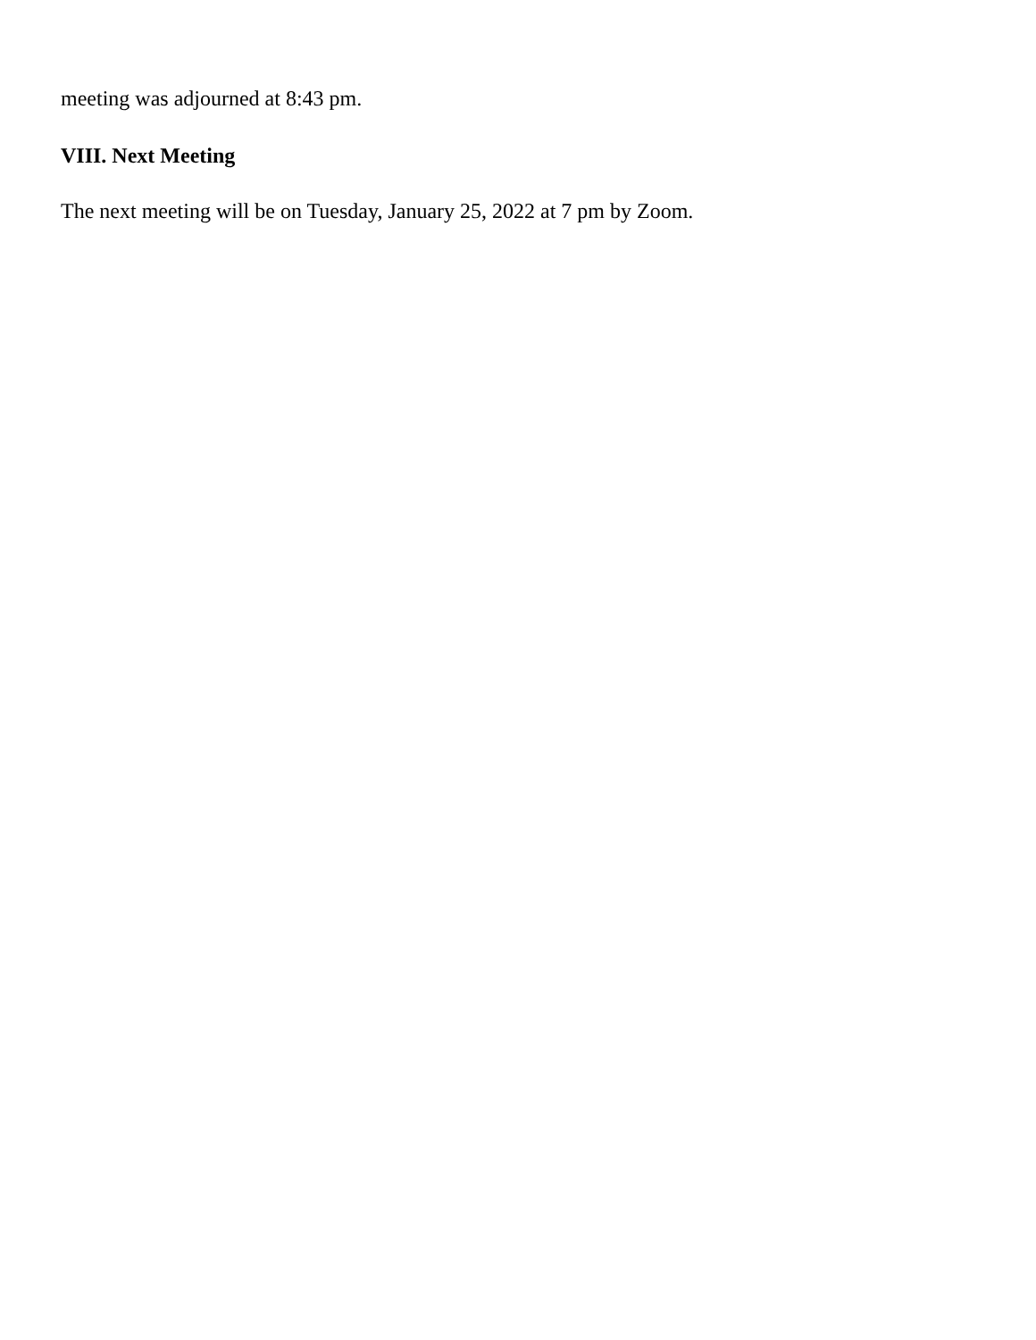meeting was adjourned at 8:43 pm.
VIII. Next Meeting
The next meeting will be on Tuesday, January 25, 2022 at 7 pm by Zoom.